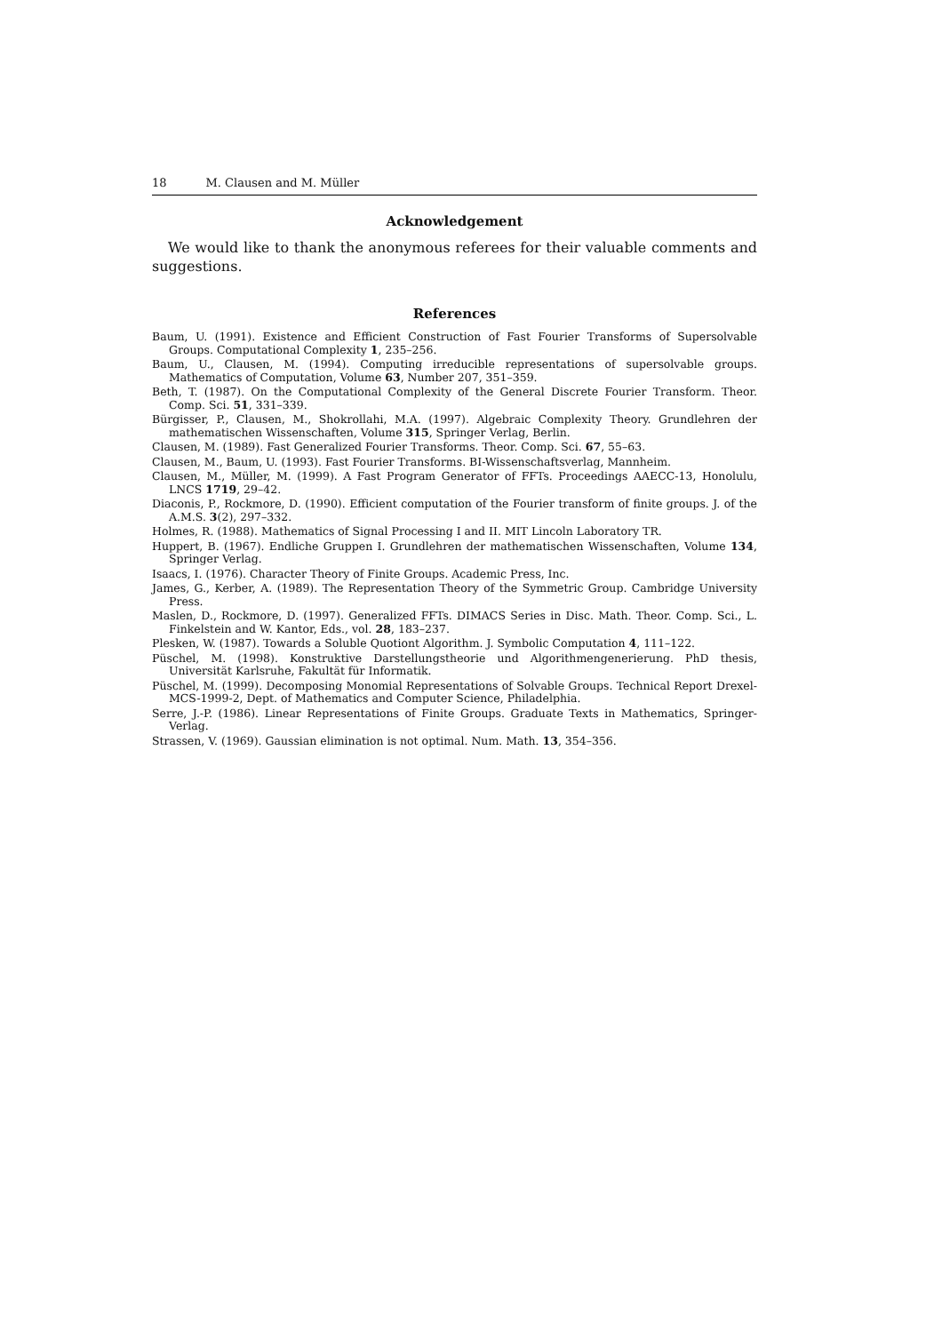18 M. Clausen and M. Müller
Acknowledgement
We would like to thank the anonymous referees for their valuable comments and suggestions.
References
Baum, U. (1991). Existence and Efficient Construction of Fast Fourier Transforms of Supersolvable Groups. Computational Complexity 1, 235–256.
Baum, U., Clausen, M. (1994). Computing irreducible representations of supersolvable groups. Mathematics of Computation, Volume 63, Number 207, 351–359.
Beth, T. (1987). On the Computational Complexity of the General Discrete Fourier Transform. Theor. Comp. Sci. 51, 331–339.
Bürgisser, P., Clausen, M., Shokrollahi, M.A. (1997). Algebraic Complexity Theory. Grundlehren der mathematischen Wissenschaften, Volume 315, Springer Verlag, Berlin.
Clausen, M. (1989). Fast Generalized Fourier Transforms. Theor. Comp. Sci. 67, 55–63.
Clausen, M., Baum, U. (1993). Fast Fourier Transforms. BI-Wissenschaftsverlag, Mannheim.
Clausen, M., Müller, M. (1999). A Fast Program Generator of FFTs. Proceedings AAECC-13, Honolulu, LNCS 1719, 29–42.
Diaconis, P., Rockmore, D. (1990). Efficient computation of the Fourier transform of finite groups. J. of the A.M.S. 3(2), 297–332.
Holmes, R. (1988). Mathematics of Signal Processing I and II. MIT Lincoln Laboratory TR.
Huppert, B. (1967). Endliche Gruppen I. Grundlehren der mathematischen Wissenschaften, Volume 134, Springer Verlag.
Isaacs, I. (1976). Character Theory of Finite Groups. Academic Press, Inc.
James, G., Kerber, A. (1989). The Representation Theory of the Symmetric Group. Cambridge University Press.
Maslen, D., Rockmore, D. (1997). Generalized FFTs. DIMACS Series in Disc. Math. Theor. Comp. Sci., L. Finkelstein and W. Kantor, Eds., vol. 28, 183–237.
Plesken, W. (1987). Towards a Soluble Quotiont Algorithm. J. Symbolic Computation 4, 111–122.
Püschel, M. (1998). Konstruktive Darstellungstheorie und Algorithmengenerierung. PhD thesis, Universität Karlsruhe, Fakultät für Informatik.
Püschel, M. (1999). Decomposing Monomial Representations of Solvable Groups. Technical Report Drexel-MCS-1999-2, Dept. of Mathematics and Computer Science, Philadelphia.
Serre, J.-P. (1986). Linear Representations of Finite Groups. Graduate Texts in Mathematics, Springer-Verlag.
Strassen, V. (1969). Gaussian elimination is not optimal. Num. Math. 13, 354–356.